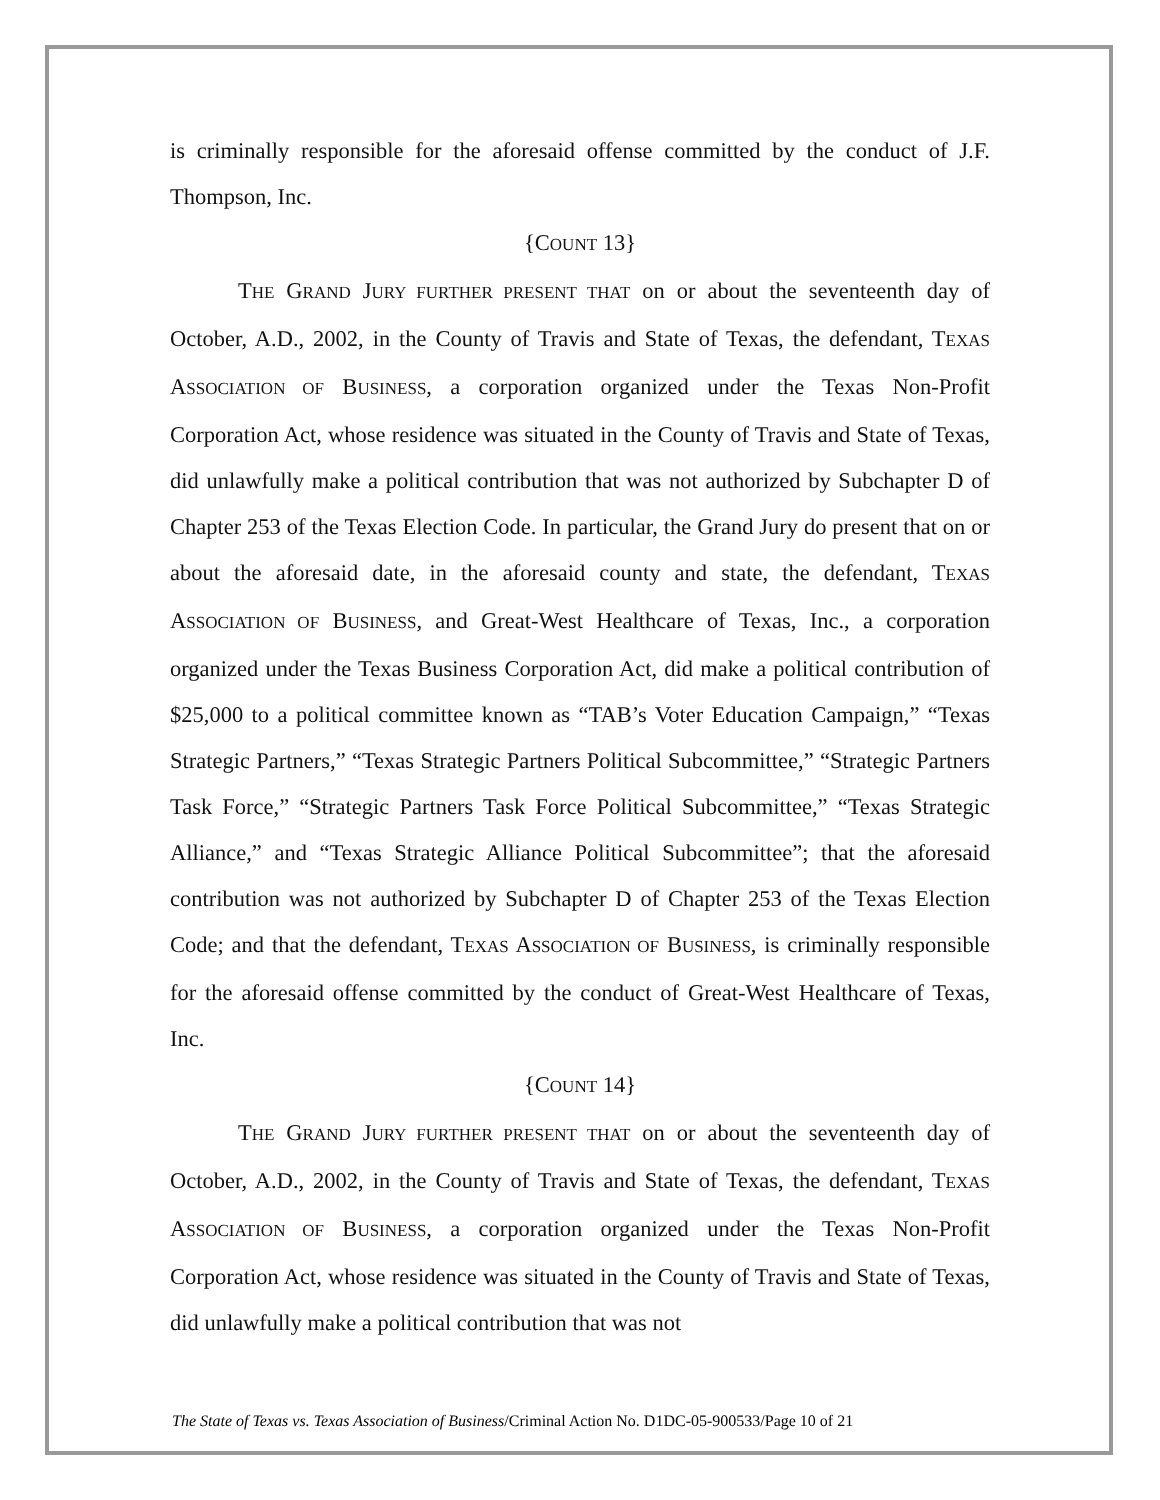is criminally responsible for the aforesaid offense committed by the conduct of J.F. Thompson, Inc.
{COUNT 13}
THE GRAND JURY FURTHER PRESENT THAT on or about the seventeenth day of October, A.D., 2002, in the County of Travis and State of Texas, the defendant, TEXAS ASSOCIATION OF BUSINESS, a corporation organized under the Texas Non-Profit Corporation Act, whose residence was situated in the County of Travis and State of Texas, did unlawfully make a political contribution that was not authorized by Subchapter D of Chapter 253 of the Texas Election Code. In particular, the Grand Jury do present that on or about the aforesaid date, in the aforesaid county and state, the defendant, TEXAS ASSOCIATION OF BUSINESS, and Great-West Healthcare of Texas, Inc., a corporation organized under the Texas Business Corporation Act, did make a political contribution of $25,000 to a political committee known as “TAB’s Voter Education Campaign,” “Texas Strategic Partners,” “Texas Strategic Partners Political Subcommittee,” “Strategic Partners Task Force,” “Strategic Partners Task Force Political Subcommittee,” “Texas Strategic Alliance,” and “Texas Strategic Alliance Political Subcommittee”; that the aforesaid contribution was not authorized by Subchapter D of Chapter 253 of the Texas Election Code; and that the defendant, TEXAS ASSOCIATION OF BUSINESS, is criminally responsible for the aforesaid offense committed by the conduct of Great-West Healthcare of Texas, Inc.
{COUNT 14}
THE GRAND JURY FURTHER PRESENT THAT on or about the seventeenth day of October, A.D., 2002, in the County of Travis and State of Texas, the defendant, TEXAS ASSOCIATION OF BUSINESS, a corporation organized under the Texas Non-Profit Corporation Act, whose residence was situated in the County of Travis and State of Texas, did unlawfully make a political contribution that was not
The State of Texas vs. Texas Association of Business/Criminal Action No. D1DC-05-900533/Page 10 of 21